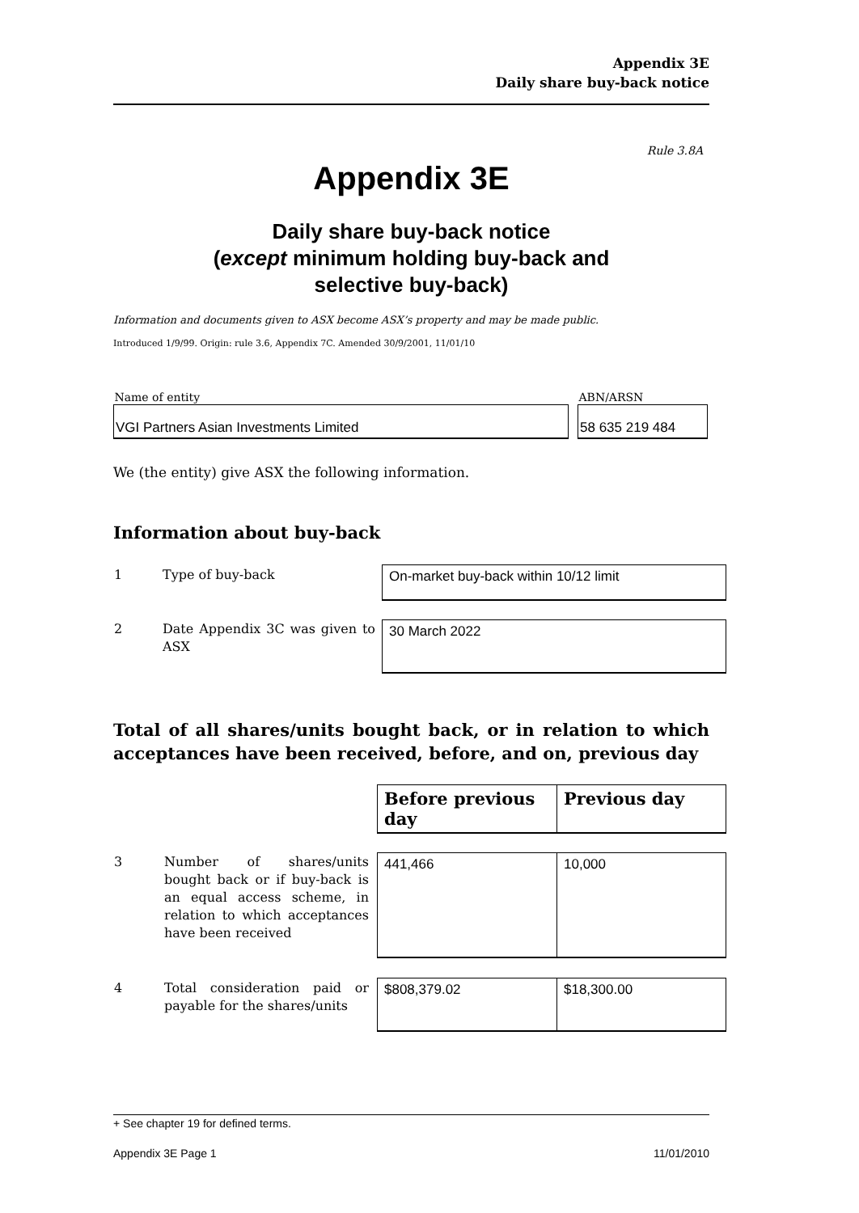Appendix 3E
Daily share buy-back notice
Rule 3.8A
Appendix 3E
Daily share buy-back notice
(except minimum holding buy-back and
selective buy-back)
Information and documents given to ASX become ASX’s property and may be made public.
Introduced 1/9/99. Origin: rule 3.6, Appendix 7C. Amended 30/9/2001, 11/01/10
| Name of entity | | ABN/ARSN |
| VGI Partners Asian Investments Limited | | 58 635 219 484 |
We (the entity) give ASX the following information.
Information about buy-back
| 1 | Type of buy-back | On-market buy-back within 10/12 limit |
| 2 | Date Appendix 3C was given to ASX | 30 March 2022 |
Total of all shares/units bought back, or in relation to which acceptances have been received, before, and on, previous day
| | | Before previous day | Previous day |
| 3 | Number of shares/units bought back or if buy-back is an equal access scheme, in relation to which acceptances have been received | 441,466 | 10,000 |
| 4 | Total consideration paid or payable for the shares/units | $808,379.02 | $18,300.00 |
+ See chapter 19 for defined terms.
Appendix 3E Page 1 11/01/2010